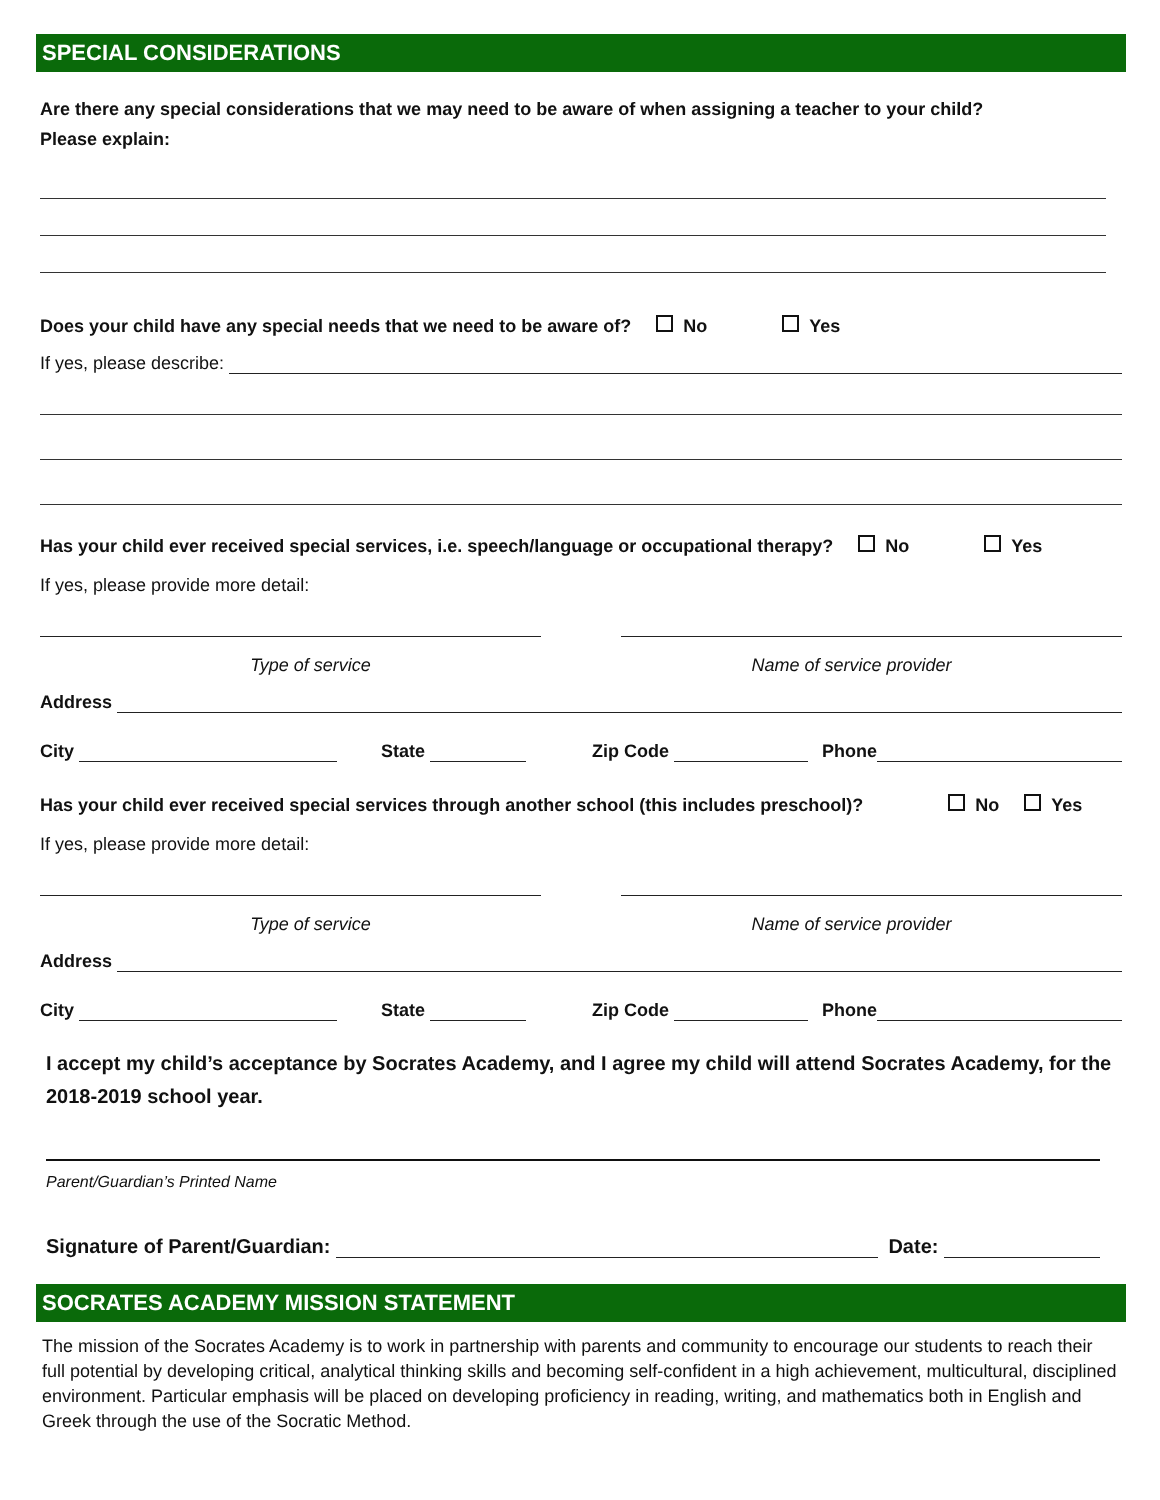SPECIAL CONSIDERATIONS
Are there any special considerations that we may need to be aware of when assigning a teacher to your child?
Please explain:
Does your child have any special needs that we need to be aware of? No Yes
If yes, please describe:
Has your child ever received special services, i.e. speech/language or occupational therapy? No Yes
If yes, please provide more detail:
Type of service Name of service provider
Address
City State Zip Code Phone
Has your child ever received special services through another school (this includes preschool)? No Yes
If yes, please provide more detail:
Type of service Name of service provider
Address
City State Zip Code Phone
I accept my child’s acceptance by Socrates Academy, and I agree my child will attend Socrates Academy, for the 2018-2019 school year.
Parent/Guardian’s Printed Name
Signature of Parent/Guardian: Date:
SOCRATES ACADEMY MISSION STATEMENT
The mission of the Socrates Academy is to work in partnership with parents and community to encourage our students to reach their full potential by developing critical, analytical thinking skills and becoming self-confident in a high achievement, multicultural, disciplined environment. Particular emphasis will be placed on developing proficiency in reading, writing, and mathematics both in English and Greek through the use of the Socratic Method.